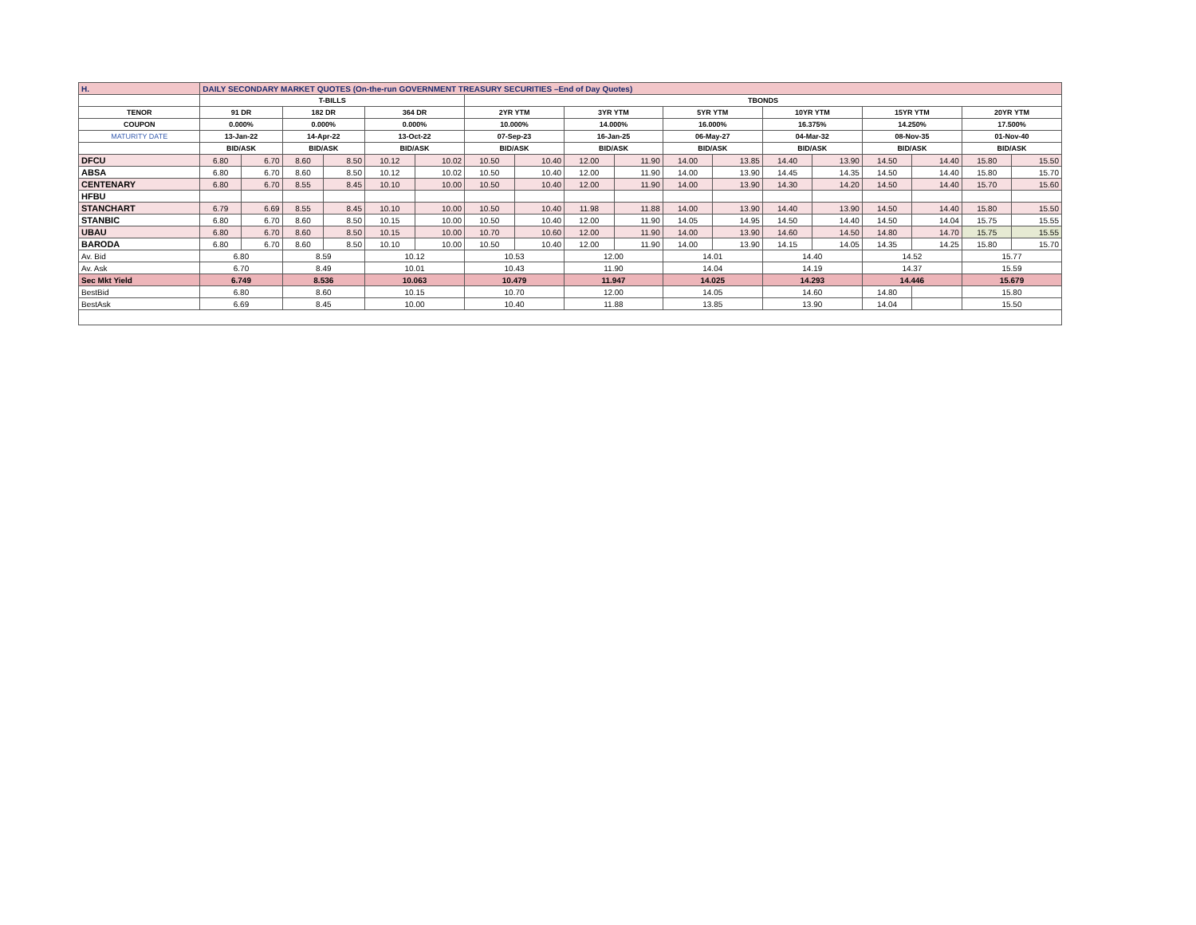| H. | DAILY SECONDARY MARKET QUOTES (On-the-run GOVERNMENT TREASURY SECURITIES –End of Day Quotes) | | | | | | | | | | | | | | | | | |
| | T-BILLS | | | | | | TBONDS | | | | | | | | | | | |
| TENOR | 91 DR | | 182 DR | | 364 DR | | 2YR YTM | | 3YR YTM | | 5YR YTM | | 10YR YTM | | 15YR YTM | | 20YR YTM | |
| COUPON | 0.000% | | 0.000% | | 0.000% | | 10.000% | | 14.000% | | 16.000% | | 16.375% | | 14.250% | | 17.500% | |
| MATURITY DATE | 13-Jan-22 | | 14-Apr-22 | | 13-Oct-22 | | 07-Sep-23 | | 16-Jan-25 | | 06-May-27 | | 04-Mar-32 | | 08-Nov-35 | | 01-Nov-40 | |
| | BID/ASK | | BID/ASK | | BID/ASK | | BID/ASK | | BID/ASK | | BID/ASK | | BID/ASK | | BID/ASK | | BID/ASK | |
| DFCU | 6.80 | 6.70 | 8.60 | 8.50 | 10.12 | 10.02 | 10.50 | 10.40 | 12.00 | 11.90 | 14.00 | 13.85 | 14.40 | 13.90 | 14.50 | 14.40 | 15.80 | 15.50 |
| ABSA | 6.80 | 6.70 | 8.60 | 8.50 | 10.12 | 10.02 | 10.50 | 10.40 | 12.00 | 11.90 | 14.00 | 13.90 | 14.45 | 14.35 | 14.50 | 14.40 | 15.80 | 15.70 |
| CENTENARY | 6.80 | 6.70 | 8.55 | 8.45 | 10.10 | 10.00 | 10.50 | 10.40 | 12.00 | 11.90 | 14.00 | 13.90 | 14.30 | 14.20 | 14.50 | 14.40 | 15.70 | 15.60 |
| HFBU | | | | | | | | | | | | | | | | | | |
| STANCHART | 6.79 | 6.69 | 8.55 | 8.45 | 10.10 | 10.00 | 10.50 | 10.40 | 11.98 | 11.88 | 14.00 | 13.90 | 14.40 | 13.90 | 14.50 | 14.40 | 15.80 | 15.50 |
| STANBIC | 6.80 | 6.70 | 8.60 | 8.50 | 10.15 | 10.00 | 10.50 | 10.40 | 12.00 | 11.90 | 14.05 | 14.95 | 14.50 | 14.40 | 14.50 | 14.04 | 15.75 | 15.55 |
| UBAU | 6.80 | 6.70 | 8.60 | 8.50 | 10.15 | 10.00 | 10.70 | 10.60 | 12.00 | 11.90 | 14.00 | 13.90 | 14.60 | 14.50 | 14.80 | 14.70 | 15.75 | 15.55 |
| BARODA | 6.80 | 6.70 | 8.60 | 8.50 | 10.10 | 10.00 | 10.50 | 10.40 | 12.00 | 11.90 | 14.00 | 13.90 | 14.15 | 14.05 | 14.35 | 14.25 | 15.80 | 15.70 |
| Av. Bid | 6.80 | | 8.59 | | 10.12 | | 10.53 | | 12.00 | | 14.01 | | 14.40 | | 14.52 | | 15.77 | |
| Av. Ask | 6.70 | | 8.49 | | 10.01 | | 10.43 | | 11.90 | | 14.04 | | 14.19 | | 14.37 | | 15.59 | |
| Sec Mkt Yield | 6.749 | | 8.536 | | 10.063 | | 10.479 | | 11.947 | | 14.025 | | 14.293 | | 14.446 | | 15.679 | |
| BestBid | 6.80 | | 8.60 | | 10.15 | | 10.70 | | 12.00 | | 14.05 | | 14.60 | | 14.80 | | 15.80 | |
| BestAsk | 6.69 | | 8.45 | | 10.00 | | 10.40 | | 11.88 | | 13.85 | | 13.90 | | 14.04 | | 15.50 | |